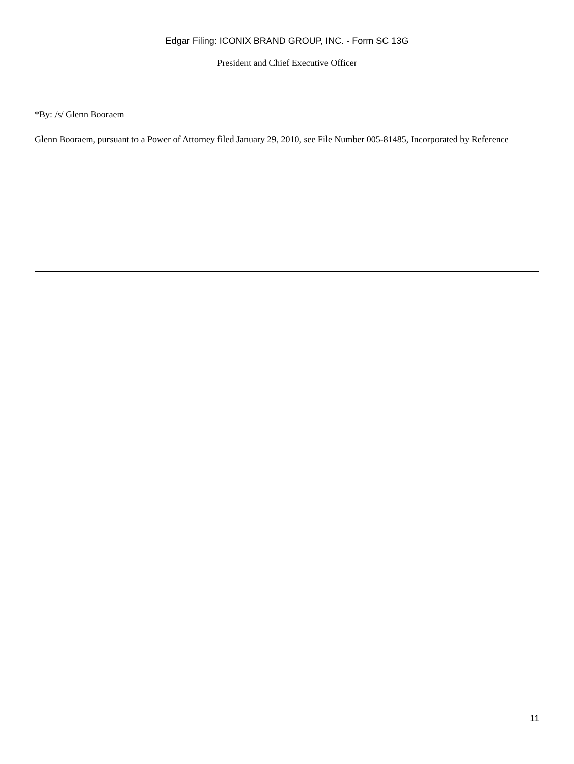Edgar Filing: ICONIX BRAND GROUP, INC. - Form SC 13G
President and Chief Executive Officer
*By: /s/ Glenn Booraem
Glenn Booraem, pursuant to a Power of Attorney filed January 29, 2010, see File Number 005-81485, Incorporated by Reference
11